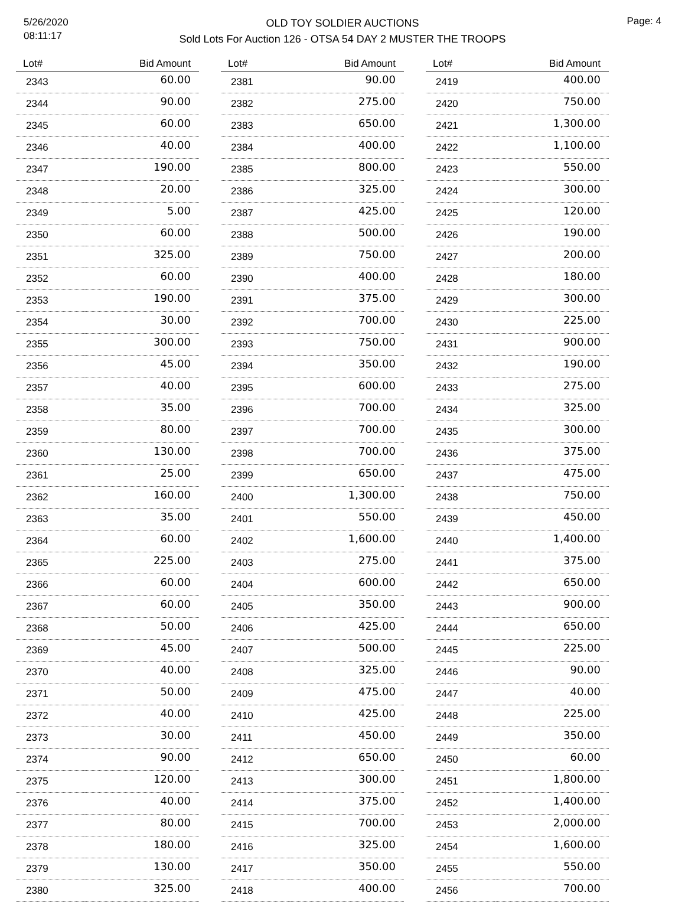5/26/2020
08:11:17
OLD TOY SOLDIER AUCTIONS
Sold Lots For Auction 126 - OTSA 54 DAY 2 MUSTER THE TROOPS
Page: 4
| Lot# | Bid Amount |
| --- | --- |
| 2343 | 60.00 |
| 2344 | 90.00 |
| 2345 | 60.00 |
| 2346 | 40.00 |
| 2347 | 190.00 |
| 2348 | 20.00 |
| 2349 | 5.00 |
| 2350 | 60.00 |
| 2351 | 325.00 |
| 2352 | 60.00 |
| 2353 | 190.00 |
| 2354 | 30.00 |
| 2355 | 300.00 |
| 2356 | 45.00 |
| 2357 | 40.00 |
| 2358 | 35.00 |
| 2359 | 80.00 |
| 2360 | 130.00 |
| 2361 | 25.00 |
| 2362 | 160.00 |
| 2363 | 35.00 |
| 2364 | 60.00 |
| 2365 | 225.00 |
| 2366 | 60.00 |
| 2367 | 60.00 |
| 2368 | 50.00 |
| 2369 | 45.00 |
| 2370 | 40.00 |
| 2371 | 50.00 |
| 2372 | 40.00 |
| 2373 | 30.00 |
| 2374 | 90.00 |
| 2375 | 120.00 |
| 2376 | 40.00 |
| 2377 | 80.00 |
| 2378 | 180.00 |
| 2379 | 130.00 |
| 2380 | 325.00 |
| Lot# | Bid Amount |
| --- | --- |
| 2381 | 90.00 |
| 2382 | 275.00 |
| 2383 | 650.00 |
| 2384 | 400.00 |
| 2385 | 800.00 |
| 2386 | 325.00 |
| 2387 | 425.00 |
| 2388 | 500.00 |
| 2389 | 750.00 |
| 2390 | 400.00 |
| 2391 | 375.00 |
| 2392 | 700.00 |
| 2393 | 750.00 |
| 2394 | 350.00 |
| 2395 | 600.00 |
| 2396 | 700.00 |
| 2397 | 700.00 |
| 2398 | 700.00 |
| 2399 | 650.00 |
| 2400 | 1,300.00 |
| 2401 | 550.00 |
| 2402 | 1,600.00 |
| 2403 | 275.00 |
| 2404 | 600.00 |
| 2405 | 350.00 |
| 2406 | 425.00 |
| 2407 | 500.00 |
| 2408 | 325.00 |
| 2409 | 475.00 |
| 2410 | 425.00 |
| 2411 | 450.00 |
| 2412 | 650.00 |
| 2413 | 300.00 |
| 2414 | 375.00 |
| 2415 | 700.00 |
| 2416 | 325.00 |
| 2417 | 350.00 |
| 2418 | 400.00 |
| Lot# | Bid Amount |
| --- | --- |
| 2419 | 400.00 |
| 2420 | 750.00 |
| 2421 | 1,300.00 |
| 2422 | 1,100.00 |
| 2423 | 550.00 |
| 2424 | 300.00 |
| 2425 | 120.00 |
| 2426 | 190.00 |
| 2427 | 200.00 |
| 2428 | 180.00 |
| 2429 | 300.00 |
| 2430 | 225.00 |
| 2431 | 900.00 |
| 2432 | 190.00 |
| 2433 | 275.00 |
| 2434 | 325.00 |
| 2435 | 300.00 |
| 2436 | 375.00 |
| 2437 | 475.00 |
| 2438 | 750.00 |
| 2439 | 450.00 |
| 2440 | 1,400.00 |
| 2441 | 375.00 |
| 2442 | 650.00 |
| 2443 | 900.00 |
| 2444 | 650.00 |
| 2445 | 225.00 |
| 2446 | 90.00 |
| 2447 | 40.00 |
| 2448 | 225.00 |
| 2449 | 350.00 |
| 2450 | 60.00 |
| 2451 | 1,800.00 |
| 2452 | 1,400.00 |
| 2453 | 2,000.00 |
| 2454 | 1,600.00 |
| 2455 | 550.00 |
| 2456 | 700.00 |